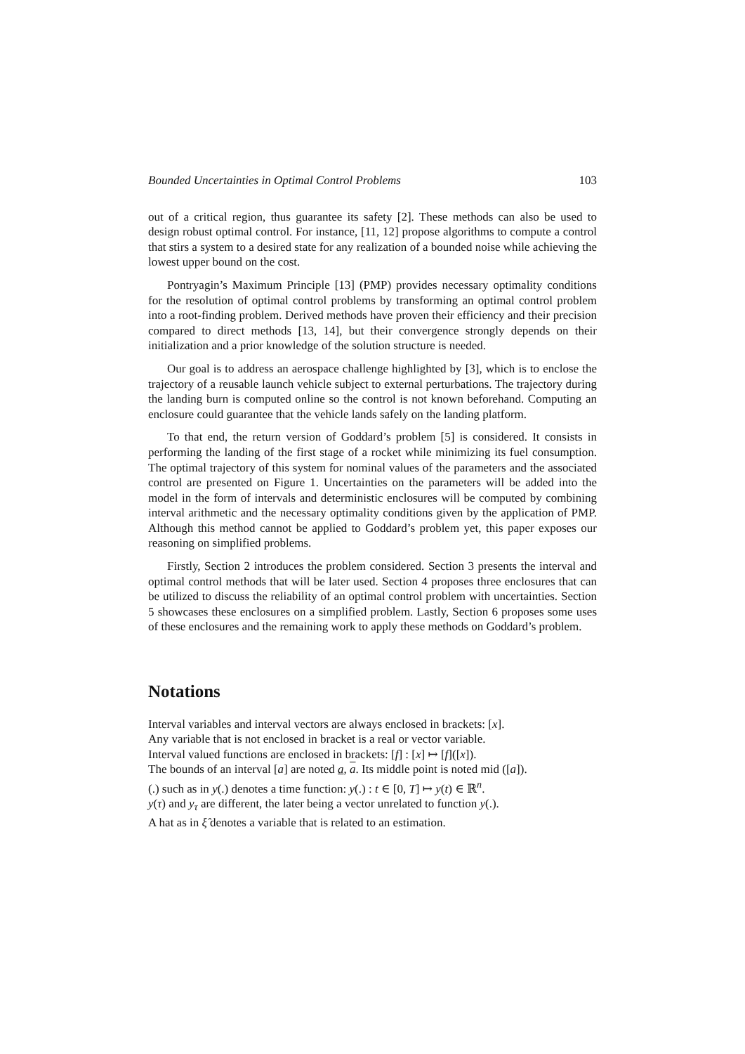Bounded Uncertainties in Optimal Control Problems 103
out of a critical region, thus guarantee its safety [2]. These methods can also be used to design robust optimal control. For instance, [11, 12] propose algorithms to compute a control that stirs a system to a desired state for any realization of a bounded noise while achieving the lowest upper bound on the cost.
Pontryagin’s Maximum Principle [13] (PMP) provides necessary optimality conditions for the resolution of optimal control problems by transforming an optimal control problem into a root-finding problem. Derived methods have proven their efficiency and their precision compared to direct methods [13, 14], but their convergence strongly depends on their initialization and a prior knowledge of the solution structure is needed.
Our goal is to address an aerospace challenge highlighted by [3], which is to enclose the trajectory of a reusable launch vehicle subject to external perturbations. The trajectory during the landing burn is computed online so the control is not known beforehand. Computing an enclosure could guarantee that the vehicle lands safely on the landing platform.
To that end, the return version of Goddard’s problem [5] is considered. It consists in performing the landing of the first stage of a rocket while minimizing its fuel consumption. The optimal trajectory of this system for nominal values of the parameters and the associated control are presented on Figure 1. Uncertainties on the parameters will be added into the model in the form of intervals and deterministic enclosures will be computed by combining interval arithmetic and the necessary optimality conditions given by the application of PMP. Although this method cannot be applied to Goddard’s problem yet, this paper exposes our reasoning on simplified problems.
Firstly, Section 2 introduces the problem considered. Section 3 presents the interval and optimal control methods that will be later used. Section 4 proposes three enclosures that can be utilized to discuss the reliability of an optimal control problem with uncertainties. Section 5 showcases these enclosures on a simplified problem. Lastly, Section 6 proposes some uses of these enclosures and the remaining work to apply these methods on Goddard’s problem.
Notations
Interval variables and interval vectors are always enclosed in brackets: [x].
Any variable that is not enclosed in bracket is a real or vector variable.
Interval valued functions are enclosed in brackets: [f] : [x] ↦ [f]([x]).
The bounds of an interval [a] are noted a, a. Its middle point is noted mid ([a]).
(.) such as in y(.) denotes a time function: y(.) : t ∈ [0, T] ↦ y(t) ∈ ℝ<sup>n</sup>.
y(τ) and y<sub>τ</sub> are different, the later being a vector unrelated to function y(.).
A hat as in ξ̂ denotes a variable that is related to an estimation.